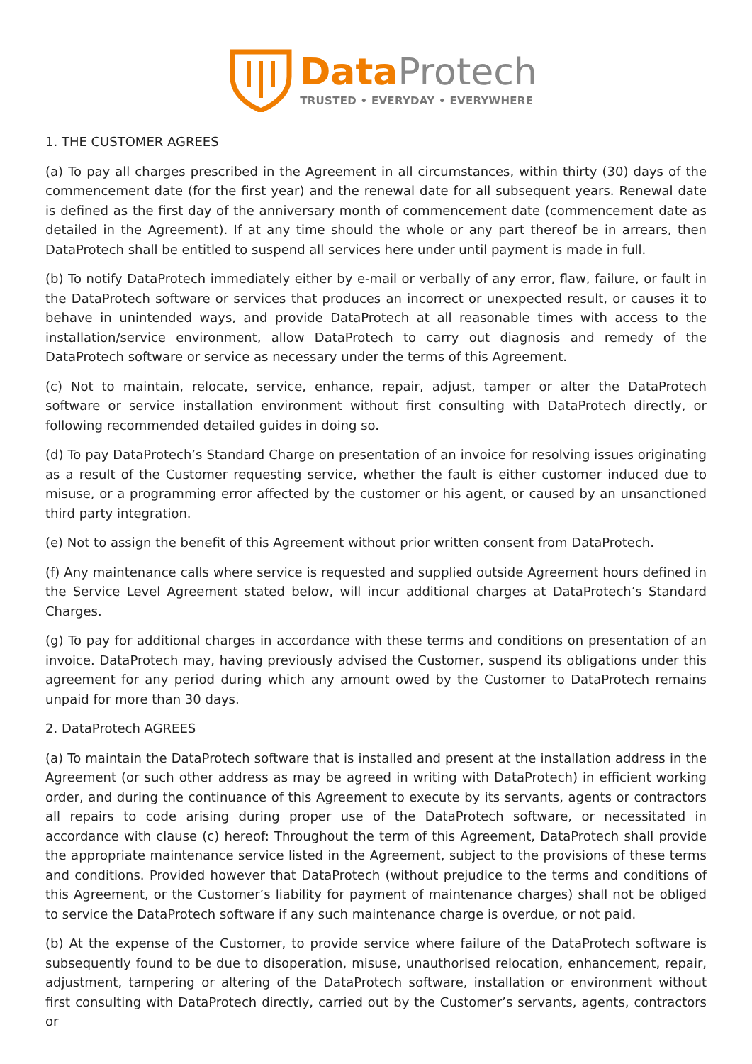Data Protech
TRUSTED • EVERYDAY • EVERYWHERE
1. THE CUSTOMER AGREES
(a) To pay all charges prescribed in the Agreement in all circumstances, within thirty (30) days of the commencement date (for the first year) and the renewal date for all subsequent years. Renewal date is defined as the first day of the anniversary month of commencement date (commencement date as detailed in the Agreement). If at any time should the whole or any part thereof be in arrears, then DataProtech shall be entitled to suspend all services here under until payment is made in full.
(b) To notify DataProtech immediately either by e-mail or verbally of any error, flaw, failure, or fault in the DataProtech software or services that produces an incorrect or unexpected result, or causes it to behave in unintended ways, and provide DataProtech at all reasonable times with access to the installation/service environment, allow DataProtech to carry out diagnosis and remedy of the DataProtech software or service as necessary under the terms of this Agreement.
(c) Not to maintain, relocate, service, enhance, repair, adjust, tamper or alter the DataProtech software or service installation environment without first consulting with DataProtech directly, or following recommended detailed guides in doing so.
(d) To pay DataProtech’s Standard Charge on presentation of an invoice for resolving issues originating as a result of the Customer requesting service, whether the fault is either customer induced due to misuse, or a programming error affected by the customer or his agent, or caused by an unsanctioned third party integration.
(e) Not to assign the benefit of this Agreement without prior written consent from DataProtech.
(f) Any maintenance calls where service is requested and supplied outside Agreement hours defined in the Service Level Agreement stated below, will incur additional charges at DataProtech’s Standard Charges.
(g) To pay for additional charges in accordance with these terms and conditions on presentation of an invoice. DataProtech may, having previously advised the Customer, suspend its obligations under this agreement for any period during which any amount owed by the Customer to DataProtech remains unpaid for more than 30 days.
2. DataProtech AGREES
(a) To maintain the DataProtech software that is installed and present at the installation address in the Agreement (or such other address as may be agreed in writing with DataProtech) in efficient working order, and during the continuance of this Agreement to execute by its servants, agents or contractors all repairs to code arising during proper use of the DataProtech software, or necessitated in accordance with clause (c) hereof: Throughout the term of this Agreement, DataProtech shall provide the appropriate maintenance service listed in the Agreement, subject to the provisions of these terms and conditions. Provided however that DataProtech (without prejudice to the terms and conditions of this Agreement, or the Customer’s liability for payment of maintenance charges) shall not be obliged to service the DataProtech software if any such maintenance charge is overdue, or not paid.
(b) At the expense of the Customer, to provide service where failure of the DataProtech software is subsequently found to be due to disoperation, misuse, unauthorised relocation, enhancement, repair, adjustment, tampering or altering of the DataProtech software, installation or environment without first consulting with DataProtech directly, carried out by the Customer’s servants, agents, contractors or